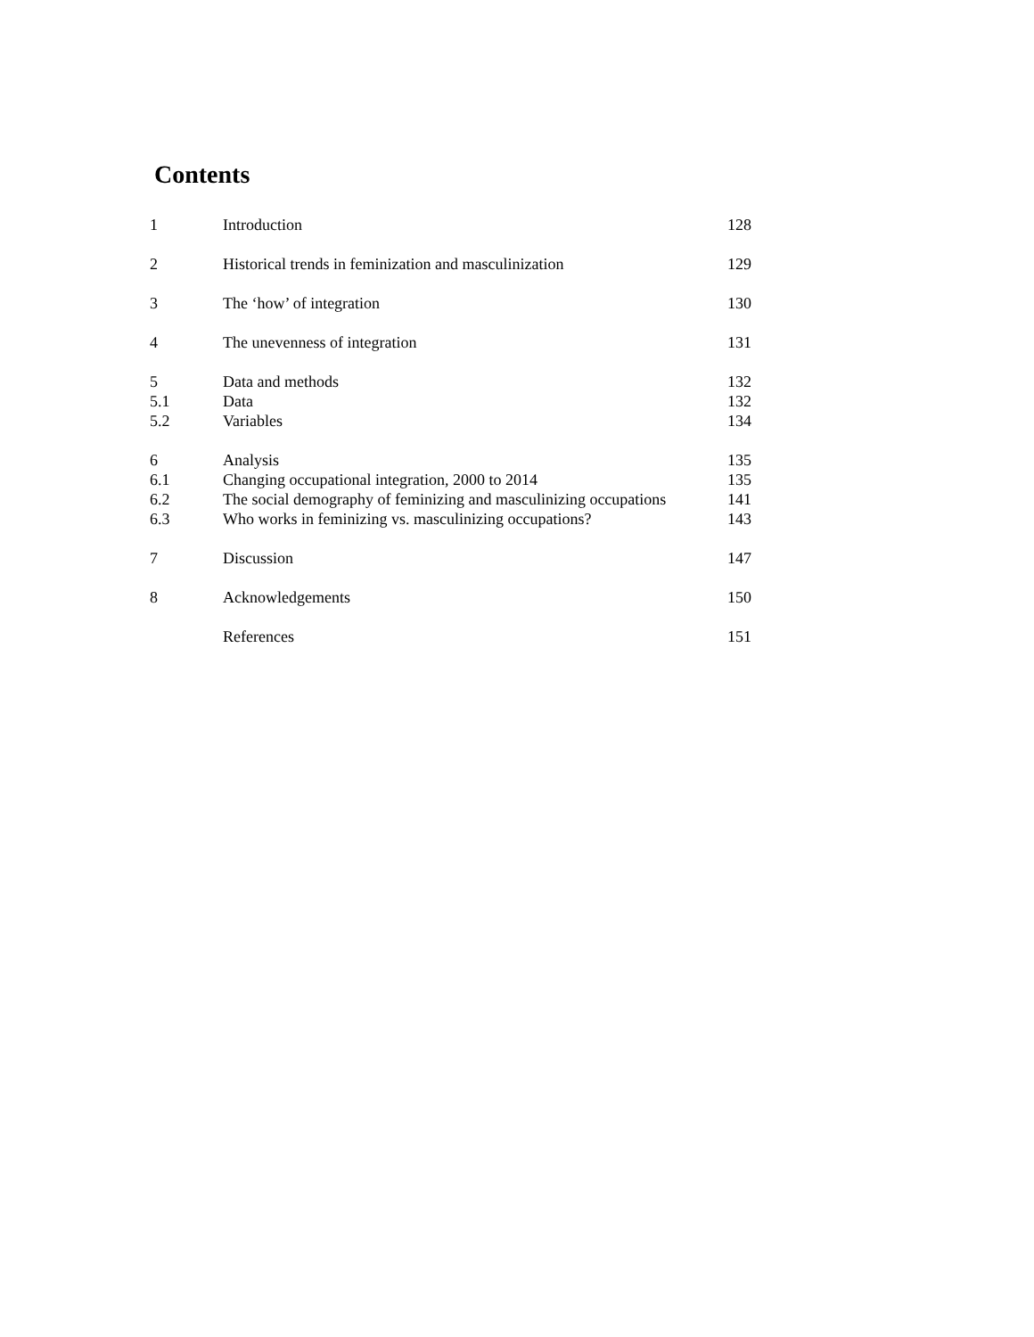Contents
| 1 | Introduction | 128 |
| 2 | Historical trends in feminization and masculinization | 129 |
| 3 | The ‘how’ of integration | 130 |
| 4 | The unevenness of integration | 131 |
| 5 | Data and methods | 132 |
| 5.1 | Data | 132 |
| 5.2 | Variables | 134 |
| 6 | Analysis | 135 |
| 6.1 | Changing occupational integration, 2000 to 2014 | 135 |
| 6.2 | The social demography of feminizing and masculinizing occupations | 141 |
| 6.3 | Who works in feminizing vs. masculinizing occupations? | 143 |
| 7 | Discussion | 147 |
| 8 | Acknowledgements | 150 |
| | References | 151 |